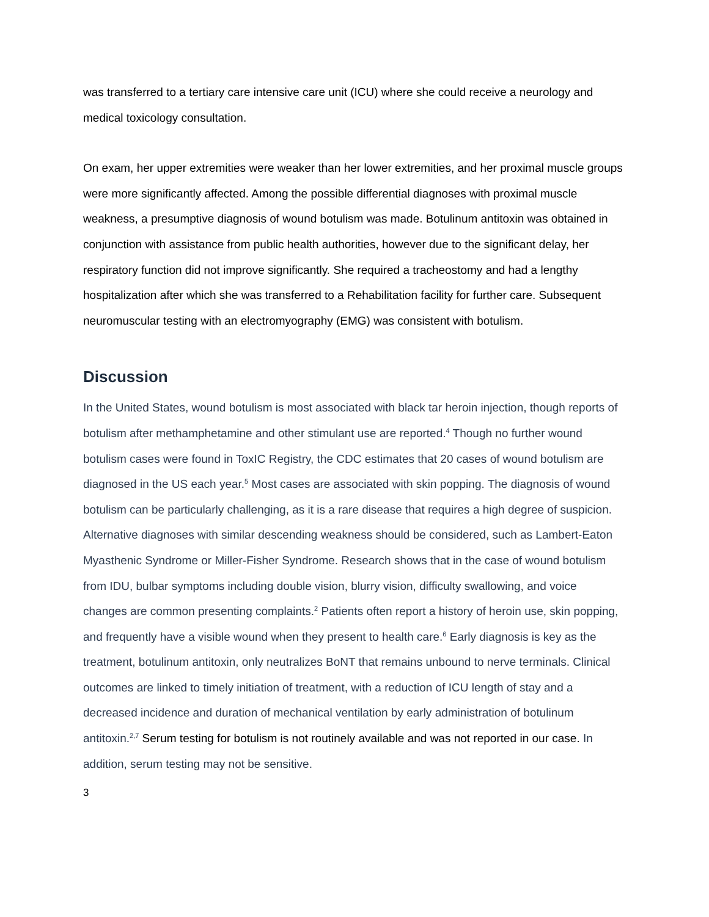was transferred to a tertiary care intensive care unit (ICU) where she could receive a neurology and medical toxicology consultation.
On exam, her upper extremities were weaker than her lower extremities, and her proximal muscle groups were more significantly affected. Among the possible differential diagnoses with proximal muscle weakness, a presumptive diagnosis of wound botulism was made. Botulinum antitoxin was obtained in conjunction with assistance from public health authorities, however due to the significant delay, her respiratory function did not improve significantly. She required a tracheostomy and had a lengthy hospitalization after which she was transferred to a Rehabilitation facility for further care. Subsequent neuromuscular testing with an electromyography (EMG) was consistent with botulism.
Discussion
In the United States, wound botulism is most associated with black tar heroin injection, though reports of botulism after methamphetamine and other stimulant use are reported.<sup>4</sup> Though no further wound botulism cases were found in ToxIC Registry, the CDC estimates that 20 cases of wound botulism are diagnosed in the US each year.<sup>5</sup> Most cases are associated with skin popping. The diagnosis of wound botulism can be particularly challenging, as it is a rare disease that requires a high degree of suspicion. Alternative diagnoses with similar descending weakness should be considered, such as Lambert-Eaton Myasthenic Syndrome or Miller-Fisher Syndrome. Research shows that in the case of wound botulism from IDU, bulbar symptoms including double vision, blurry vision, difficulty swallowing, and voice changes are common presenting complaints.<sup>2</sup> Patients often report a history of heroin use, skin popping, and frequently have a visible wound when they present to health care.<sup>6</sup> Early diagnosis is key as the treatment, botulinum antitoxin, only neutralizes BoNT that remains unbound to nerve terminals. Clinical outcomes are linked to timely initiation of treatment, with a reduction of ICU length of stay and a decreased incidence and duration of mechanical ventilation by early administration of botulinum antitoxin.<sup>2,7</sup> Serum testing for botulism is not routinely available and was not reported in our case. In addition, serum testing may not be sensitive.
3